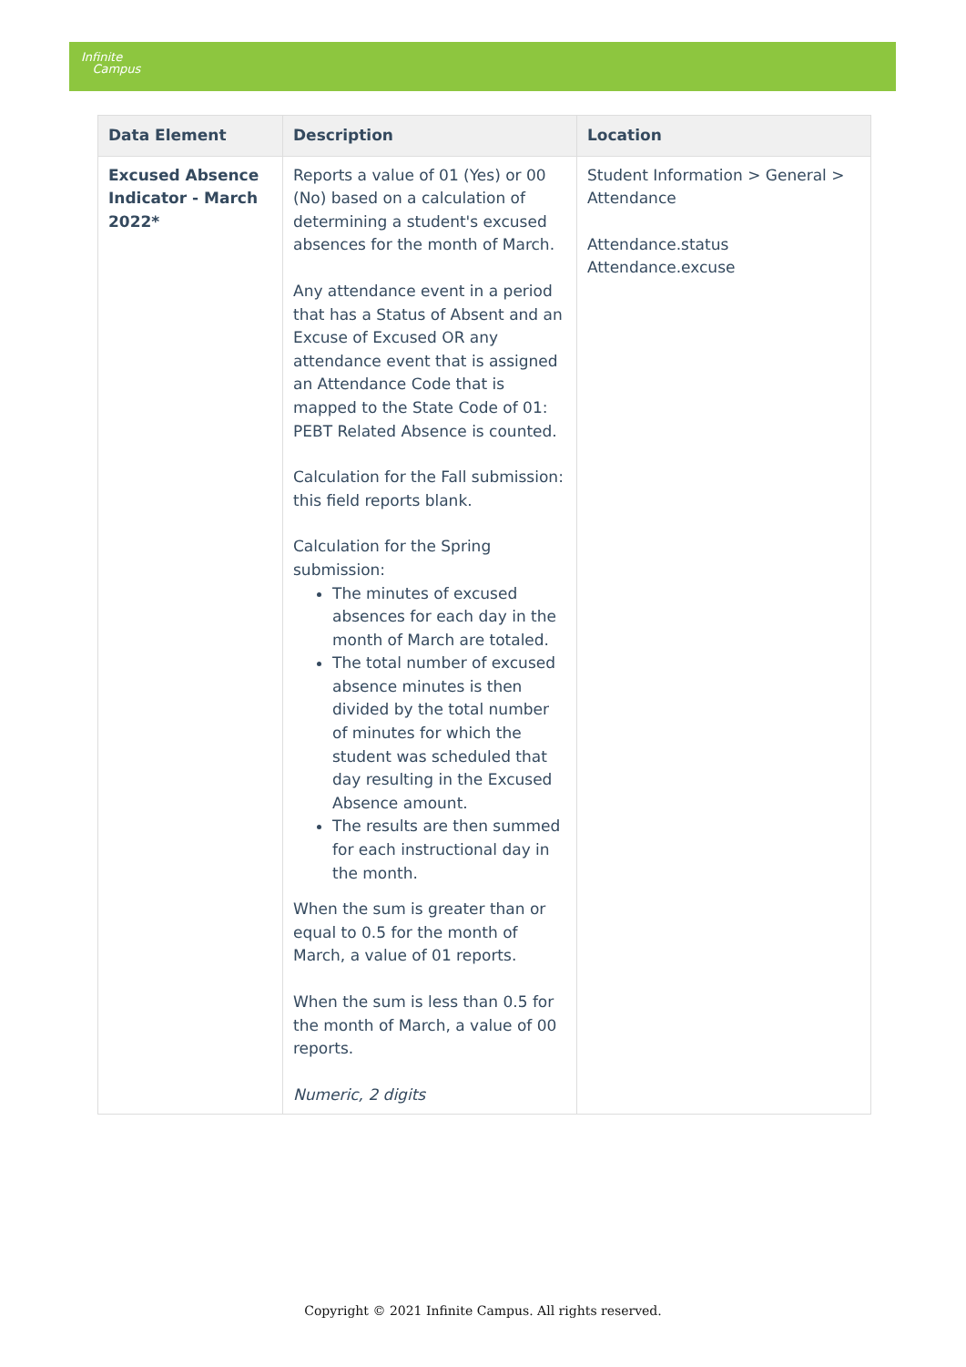Infinite
Campus
| Data Element | Description | Location |
| --- | --- | --- |
| Excused Absence Indicator - March 2022* | Reports a value of 01 (Yes) or 00 (No) based on a calculation of determining a student's excused absences for the month of March. Any attendance event in a period that has a Status of Absent and an Excuse of Excused OR any attendance event that is assigned an Attendance Code that is mapped to the State Code of 01: PEBT Related Absence is counted. Calculation for the Fall submission: this field reports blank. Calculation for the Spring submission: The minutes of excused absences for each day in the month of March are totaled. The total number of excused absence minutes is then divided by the total number of minutes for which the student was scheduled that day resulting in the Excused Absence amount. The results are then summed for each instructional day in the month. When the sum is greater than or equal to 0.5 for the month of March, a value of 01 reports. When the sum is less than 0.5 for the month of March, a value of 00 reports. Numeric, 2 digits | Student Information > General > Attendance Attendance.status Attendance.excuse |
Copyright © 2021 Infinite Campus. All rights reserved.